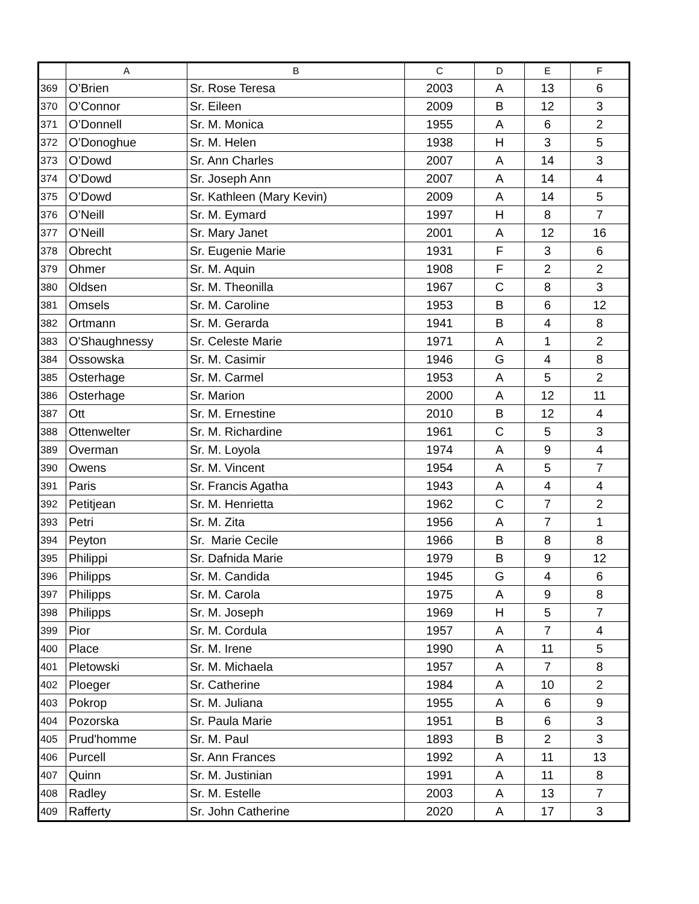| | A | B | C | D | E | F |
| --- | --- | --- | --- | --- | --- | --- |
| 369 | O’Brien | Sr. Rose Teresa | 2003 | A | 13 | 6 |
| 370 | O’Connor | Sr. Eileen | 2009 | B | 12 | 3 |
| 371 | O’Donnell | Sr. M. Monica | 1955 | A | 6 | 2 |
| 372 | O’Donoghue | Sr. M. Helen | 1938 | H | 3 | 5 |
| 373 | O’Dowd | Sr. Ann Charles | 2007 | A | 14 | 3 |
| 374 | O’Dowd | Sr. Joseph Ann | 2007 | A | 14 | 4 |
| 375 | O’Dowd | Sr. Kathleen (Mary Kevin) | 2009 | A | 14 | 5 |
| 376 | O’Neill | Sr. M. Eymard | 1997 | H | 8 | 7 |
| 377 | O’Neill | Sr. Mary Janet | 2001 | A | 12 | 16 |
| 378 | Obrecht | Sr. Eugenie Marie | 1931 | F | 3 | 6 |
| 379 | Ohmer | Sr. M. Aquin | 1908 | F | 2 | 2 |
| 380 | Oldsen | Sr. M. Theonilla | 1967 | C | 8 | 3 |
| 381 | Omsels | Sr. M. Caroline | 1953 | B | 6 | 12 |
| 382 | Ortmann | Sr. M. Gerarda | 1941 | B | 4 | 8 |
| 383 | O'Shaughnessy | Sr. Celeste Marie | 1971 | A | 1 | 2 |
| 384 | Ossowska | Sr. M. Casimir | 1946 | G | 4 | 8 |
| 385 | Osterhage | Sr. M. Carmel | 1953 | A | 5 | 2 |
| 386 | Osterhage | Sr. Marion | 2000 | A | 12 | 11 |
| 387 | Ott | Sr. M. Ernestine | 2010 | B | 12 | 4 |
| 388 | Ottenwelter | Sr. M. Richardine | 1961 | C | 5 | 3 |
| 389 | Overman | Sr. M. Loyola | 1974 | A | 9 | 4 |
| 390 | Owens | Sr. M. Vincent | 1954 | A | 5 | 7 |
| 391 | Paris | Sr. Francis Agatha | 1943 | A | 4 | 4 |
| 392 | Petitjean | Sr. M. Henrietta | 1962 | C | 7 | 2 |
| 393 | Petri | Sr. M. Zita | 1956 | A | 7 | 1 |
| 394 | Peyton | Sr. Marie Cecile | 1966 | B | 8 | 8 |
| 395 | Philippi | Sr. Dafnida Marie | 1979 | B | 9 | 12 |
| 396 | Philipps | Sr. M. Candida | 1945 | G | 4 | 6 |
| 397 | Philipps | Sr. M. Carola | 1975 | A | 9 | 8 |
| 398 | Philipps | Sr. M. Joseph | 1969 | H | 5 | 7 |
| 399 | Pior | Sr. M. Cordula | 1957 | A | 7 | 4 |
| 400 | Place | Sr. M. Irene | 1990 | A | 11 | 5 |
| 401 | Pletowski | Sr. M. Michaela | 1957 | A | 7 | 8 |
| 402 | Ploeger | Sr. Catherine | 1984 | A | 10 | 2 |
| 403 | Pokrop | Sr. M. Juliana | 1955 | A | 6 | 9 |
| 404 | Pozorska | Sr. Paula Marie | 1951 | B | 6 | 3 |
| 405 | Prud'homme | Sr. M. Paul | 1893 | B | 2 | 3 |
| 406 | Purcell | Sr. Ann Frances | 1992 | A | 11 | 13 |
| 407 | Quinn | Sr. M. Justinian | 1991 | A | 11 | 8 |
| 408 | Radley | Sr. M. Estelle | 2003 | A | 13 | 7 |
| 409 | Rafferty | Sr. John Catherine | 2020 | A | 17 | 3 |